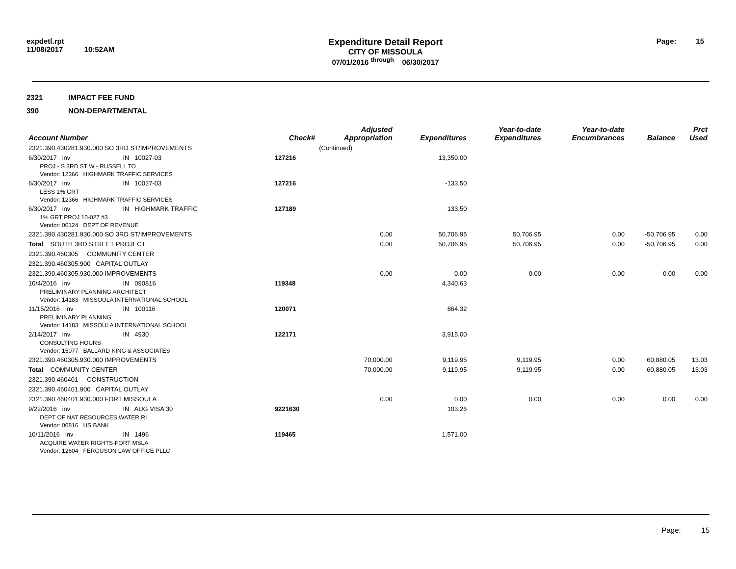expdetl.rpt
11/08/2017 10:52AM
Expenditure Detail Report
CITY OF MISSOULA
07/01/2016 <sup>through</sup> 06/30/2017
Page: 15
2321 IMPACT FEE FUND
390 NON-DEPARTMENTAL
| Account Number | | Check# | Adjusted Appropriation | Expenditures | Year-to-date Expenditures | Year-to-date Encumbrances | Balance | Prct Used |
| --- | --- | --- | --- | --- | --- | --- | --- | --- |
| 2321.390.430281.930.000 SO 3RD ST/IMPROVEMENTS | | | (Continued) | | | | | |
| 6/30/2017 inv | IN 10027-03 | 127216 | | 13,350.00 | | | | |
| PROJ - S 3RD ST W - RUSSELL TO | | | | | | | | |
| Vendor: 12366 HIGHMARK TRAFFIC SERVICES | | | | | | | | |
| 6/30/2017 inv | IN 10027-03 | 127216 | | -133.50 | | | | |
| LESS 1% GRT | | | | | | | | |
| Vendor: 12366 HIGHMARK TRAFFIC SERVICES | | | | | | | | |
| 6/30/2017 inv | IN HIGHMARK TRAFFIC | 127189 | | 133.50 | | | | |
| 1% GRT PROJ 10-027 #3 | | | | | | | | |
| Vendor: 00124 DEPT OF REVENUE | | | | | | | | |
| 2321.390.430281.930.000 SO 3RD ST/IMPROVEMENTS | | | 0.00 | 50,706.95 | 50,706.95 | 0.00 | -50,706.95 | 0.00 |
| Total SOUTH 3RD STREET PROJECT | | | 0.00 | 50,706.95 | 50,706.95 | 0.00 | -50,706.95 | 0.00 |
| 2321.390.460305 COMMUNITY CENTER | | | | | | | | |
| 2321.390.460305.900 CAPITAL OUTLAY | | | | | | | | |
| 2321.390.460305.930.000 IMPROVEMENTS | | | 0.00 | 0.00 | 0.00 | 0.00 | 0.00 | 0.00 |
| 10/4/2016 inv | IN 090816 | 119348 | | 4,340.63 | | | | |
| PRELIMINARY PLANNING ARCHITECT | | | | | | | | |
| Vendor: 14183 MISSOULA INTERNATIONAL SCHOOL | | | | | | | | |
| 11/15/2016 inv | IN 100116 | 120071 | | 864.32 | | | | |
| PRELIMINARY PLANNING | | | | | | | | |
| Vendor: 14183 MISSOULA INTERNATIONAL SCHOOL | | | | | | | | |
| 2/14/2017 inv | IN 4930 | 122171 | | 3,915.00 | | | | |
| CONSULTING HOURS | | | | | | | | |
| Vendor: 15077 BALLARD KING & ASSOCIATES | | | | | | | | |
| 2321.390.460305.930.000 IMPROVEMENTS | | | 70,000.00 | 9,119.95 | 9,119.95 | 0.00 | 60,880.05 | 13.03 |
| Total COMMUNITY CENTER | | | 70,000.00 | 9,119.95 | 9,119.95 | 0.00 | 60,880.05 | 13.03 |
| 2321.390.460401 CONSTRUCTION | | | | | | | | |
| 2321.390.460401.900 CAPITAL OUTLAY | | | | | | | | |
| 2321.390.460401.930.000 FORT MISSOULA | | | 0.00 | 0.00 | 0.00 | 0.00 | 0.00 | 0.00 |
| 9/22/2016 inv | IN AUG VISA 30 | 9221630 | | 103.26 | | | | |
| DEPT OF NAT RESOURCES WATER RI | | | | | | | | |
| Vendor: 00816 US BANK | | | | | | | | |
| 10/11/2016 inv | IN 1496 | 119465 | | 1,571.00 | | | | |
| ACQUIRE WATER RIGHTS-FORT MSLA | | | | | | | | |
| Vendor: 12604 FERGUSON LAW OFFICE PLLC | | | | | | | | |
Page: 15